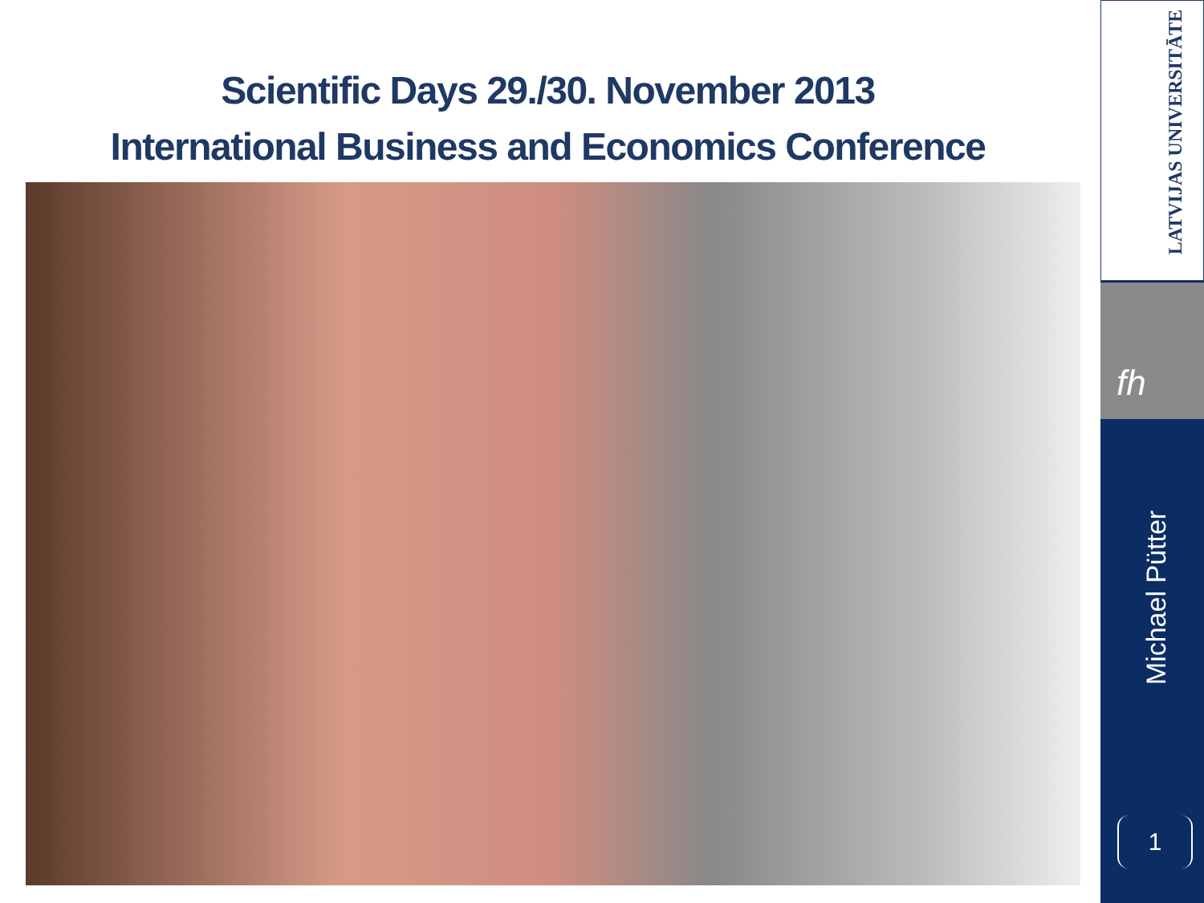Scientific Days 29./30. November 2013
International Business and Economics Conference
LATVIJAS UNIVERSITĀTE
fh
Michael Pütter
1